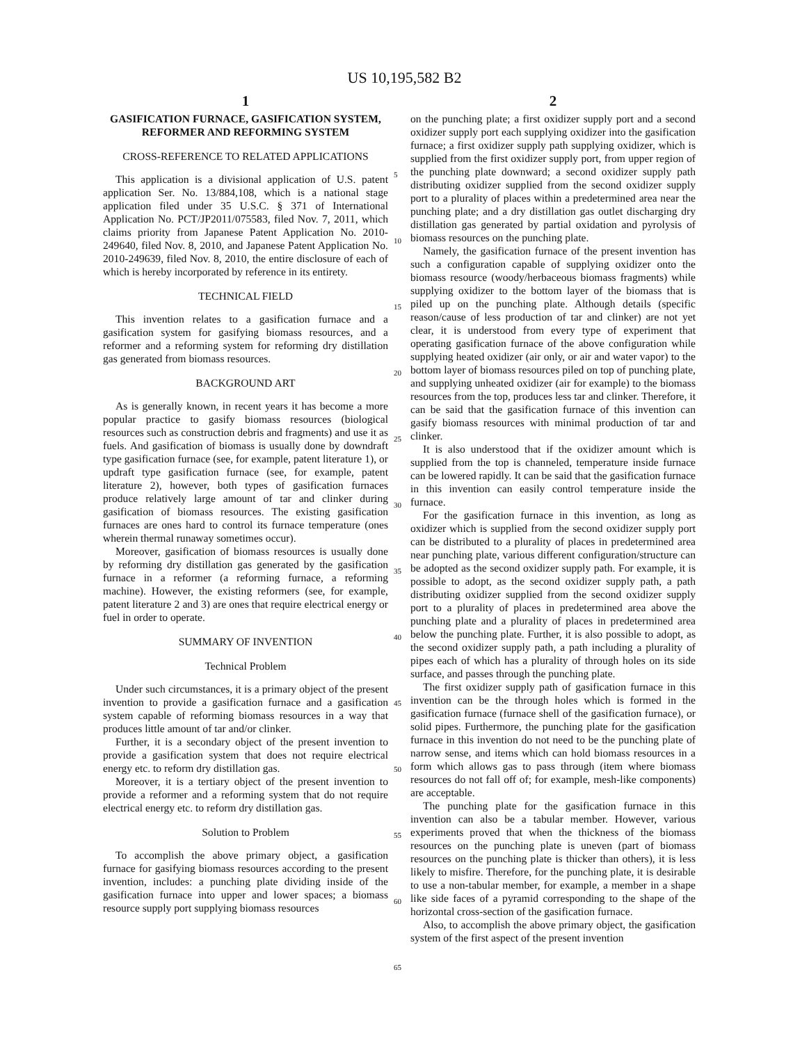US 10,195,582 B2
1
GASIFICATION FURNACE, GASIFICATION SYSTEM, REFORMER AND REFORMING SYSTEM
CROSS-REFERENCE TO RELATED APPLICATIONS
This application is a divisional application of U.S. patent application Ser. No. 13/884,108, which is a national stage application filed under 35 U.S.C. § 371 of International Application No. PCT/JP2011/075583, filed Nov. 7, 2011, which claims priority from Japanese Patent Application No. 2010-249640, filed Nov. 8, 2010, and Japanese Patent Application No. 2010-249639, filed Nov. 8, 2010, the entire disclosure of each of which is hereby incorporated by reference in its entirety.
TECHNICAL FIELD
This invention relates to a gasification furnace and a gasification system for gasifying biomass resources, and a reformer and a reforming system for reforming dry distillation gas generated from biomass resources.
BACKGROUND ART
As is generally known, in recent years it has become a more popular practice to gasify biomass resources (biological resources such as construction debris and fragments) and use it as fuels. And gasification of biomass is usually done by downdraft type gasification furnace (see, for example, patent literature 1), or updraft type gasification furnace (see, for example, patent literature 2), however, both types of gasification furnaces produce relatively large amount of tar and clinker during gasification of biomass resources. The existing gasification furnaces are ones hard to control its furnace temperature (ones wherein thermal runaway sometimes occur).
Moreover, gasification of biomass resources is usually done by reforming dry distillation gas generated by the gasification furnace in a reformer (a reforming furnace, a reforming machine). However, the existing reformers (see, for example, patent literature 2 and 3) are ones that require electrical energy or fuel in order to operate.
SUMMARY OF INVENTION
Technical Problem
Under such circumstances, it is a primary object of the present invention to provide a gasification furnace and a gasification system capable of reforming biomass resources in a way that produces little amount of tar and/or clinker.
Further, it is a secondary object of the present invention to provide a gasification system that does not require electrical energy etc. to reform dry distillation gas.
Moreover, it is a tertiary object of the present invention to provide a reformer and a reforming system that do not require electrical energy etc. to reform dry distillation gas.
Solution to Problem
To accomplish the above primary object, a gasification furnace for gasifying biomass resources according to the present invention, includes: a punching plate dividing inside of the gasification furnace into upper and lower spaces; a biomass resource supply port supplying biomass resources
5
10
15
20
25
30
35
40
45
50
55
60
65
2
on the punching plate; a first oxidizer supply port and a second oxidizer supply port each supplying oxidizer into the gasification furnace; a first oxidizer supply path supplying oxidizer, which is supplied from the first oxidizer supply port, from upper region of the punching plate downward; a second oxidizer supply path distributing oxidizer supplied from the second oxidizer supply port to a plurality of places within a predetermined area near the punching plate; and a dry distillation gas outlet discharging dry distillation gas generated by partial oxidation and pyrolysis of biomass resources on the punching plate.
Namely, the gasification furnace of the present invention has such a configuration capable of supplying oxidizer onto the biomass resource (woody/herbaceous biomass fragments) while supplying oxidizer to the bottom layer of the biomass that is piled up on the punching plate. Although details (specific reason/cause of less production of tar and clinker) are not yet clear, it is understood from every type of experiment that operating gasification furnace of the above configuration while supplying heated oxidizer (air only, or air and water vapor) to the bottom layer of biomass resources piled on top of punching plate, and supplying unheated oxidizer (air for example) to the biomass resources from the top, produces less tar and clinker. Therefore, it can be said that the gasification furnace of this invention can gasify biomass resources with minimal production of tar and clinker.
It is also understood that if the oxidizer amount which is supplied from the top is channeled, temperature inside furnace can be lowered rapidly. It can be said that the gasification furnace in this invention can easily control temperature inside the furnace.
For the gasification furnace in this invention, as long as oxidizer which is supplied from the second oxidizer supply port can be distributed to a plurality of places in predetermined area near punching plate, various different configuration/structure can be adopted as the second oxidizer supply path. For example, it is possible to adopt, as the second oxidizer supply path, a path distributing oxidizer supplied from the second oxidizer supply port to a plurality of places in predetermined area above the punching plate and a plurality of places in predetermined area below the punching plate. Further, it is also possible to adopt, as the second oxidizer supply path, a path including a plurality of pipes each of which has a plurality of through holes on its side surface, and passes through the punching plate.
The first oxidizer supply path of gasification furnace in this invention can be the through holes which is formed in the gasification furnace (furnace shell of the gasification furnace), or solid pipes. Furthermore, the punching plate for the gasification furnace in this invention do not need to be the punching plate of narrow sense, and items which can hold biomass resources in a form which allows gas to pass through (item where biomass resources do not fall off of; for example, mesh-like components) are acceptable.
The punching plate for the gasification furnace in this invention can also be a tabular member. However, various experiments proved that when the thickness of the biomass resources on the punching plate is uneven (part of biomass resources on the punching plate is thicker than others), it is less likely to misfire. Therefore, for the punching plate, it is desirable to use a non-tabular member, for example, a member in a shape like side faces of a pyramid corresponding to the shape of the horizontal cross-section of the gasification furnace.
Also, to accomplish the above primary object, the gasification system of the first aspect of the present invention